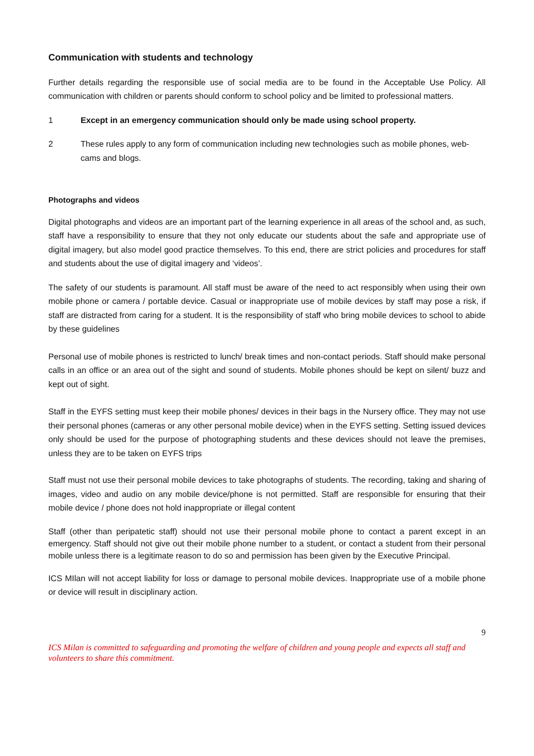Communication with students and technology
Further details regarding the responsible use of social media are to be found in the Acceptable Use Policy. All communication with children or parents should conform to school policy and be limited to professional matters.
1 Except in an emergency communication should only be made using school property.
2 These rules apply to any form of communication including new technologies such as mobile phones, web-cams and blogs.
Photographs and videos
Digital photographs and videos are an important part of the learning experience in all areas of the school and, as such, staff have a responsibility to ensure that they not only educate our students about the safe and appropriate use of digital imagery, but also model good practice themselves. To this end, there are strict policies and procedures for staff and students about the use of digital imagery and ‘videos’.
The safety of our students is paramount. All staff must be aware of the need to act responsibly when using their own mobile phone or camera / portable device. Casual or inappropriate use of mobile devices by staff may pose a risk, if staff are distracted from caring for a student. It is the responsibility of staff who bring mobile devices to school to abide by these guidelines
Personal use of mobile phones is restricted to lunch/ break times and non-contact periods. Staff should make personal calls in an office or an area out of the sight and sound of students. Mobile phones should be kept on silent/ buzz and kept out of sight.
Staff in the EYFS setting must keep their mobile phones/ devices in their bags in the Nursery office. They may not use their personal phones (cameras or any other personal mobile device) when in the EYFS setting. Setting issued devices only should be used for the purpose of photographing students and these devices should not leave the premises, unless they are to be taken on EYFS trips
Staff must not use their personal mobile devices to take photographs of students. The recording, taking and sharing of images, video and audio on any mobile device/phone is not permitted. Staff are responsible for ensuring that their mobile device / phone does not hold inappropriate or illegal content
Staff (other than peripatetic staff) should not use their personal mobile phone to contact a parent except in an emergency. Staff should not give out their mobile phone number to a student, or contact a student from their personal mobile unless there is a legitimate reason to do so and permission has been given by the Executive Principal.
ICS MIlan will not accept liability for loss or damage to personal mobile devices. Inappropriate use of a mobile phone or device will result in disciplinary action.
9
ICS Milan is committed to safeguarding and promoting the welfare of children and young people and expects all staff and volunteers to share this commitment.